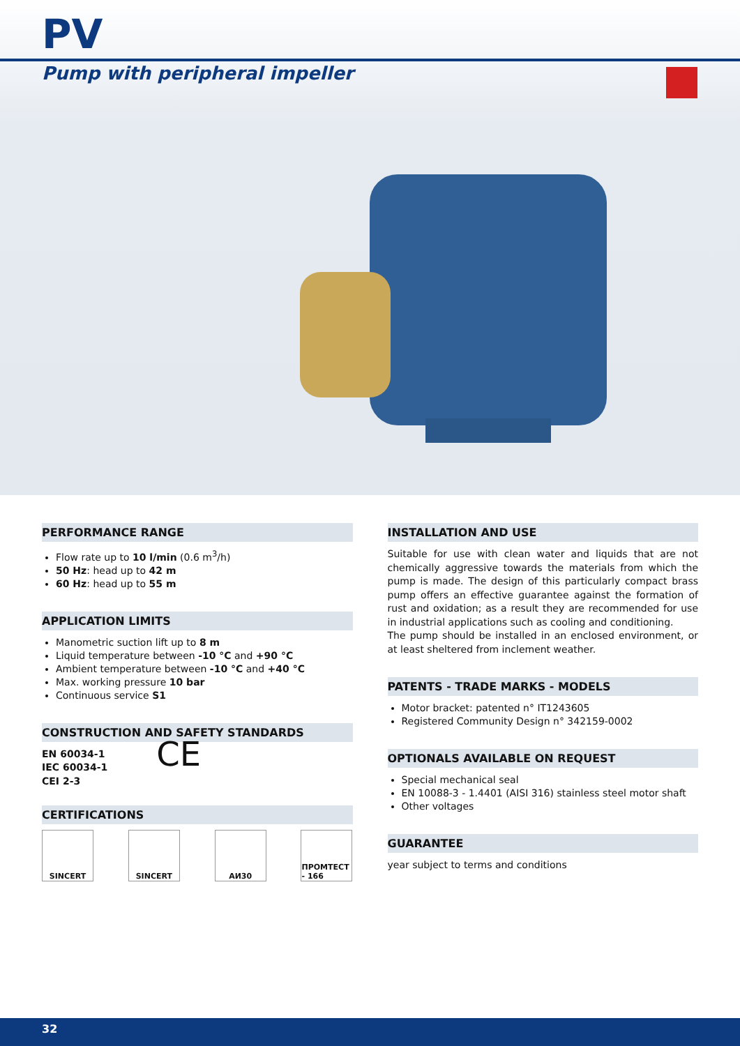PV
Pump with peripheral impeller
PERFORMANCE RANGE
Flow rate up to 10 l/min (0.6 m<sup>3</sup>/h)
50 Hz: head up to 42 m
60 Hz: head up to 55 m
APPLICATION LIMITS
Manometric suction lift up to 8 m
Liquid temperature between -10 °C and +90 °C
Ambient temperature between -10 °C and +40 °C
Max. working pressure 10 bar
Continuous service S1
CONSTRUCTION AND SAFETY STANDARDS
EN 60034-1
IEC 60034-1
CEI 2-3
CE
CERTIFICATIONS
SINCERT SINCERT АИ30 ПРОМТЕСТ - 166
INSTALLATION AND USE
Suitable for use with clean water and liquids that are not chemically aggressive towards the materials from which the pump is made. The design of this particularly compact brass pump offers an effective guarantee against the formation of rust and oxidation; as a result they are recommended for use in industrial applications such as cooling and conditioning.
The pump should be installed in an enclosed environment, or at least sheltered from inclement weather.
PATENTS - TRADE MARKS - MODELS
Motor bracket: patented n° IT1243605
Registered Community Design n° 342159-0002
OPTIONALS AVAILABLE ON REQUEST
Special mechanical seal
EN 10088-3 - 1.4401 (AISI 316) stainless steel motor shaft
Other voltages
GUARANTEE
year subject to terms and conditions
32